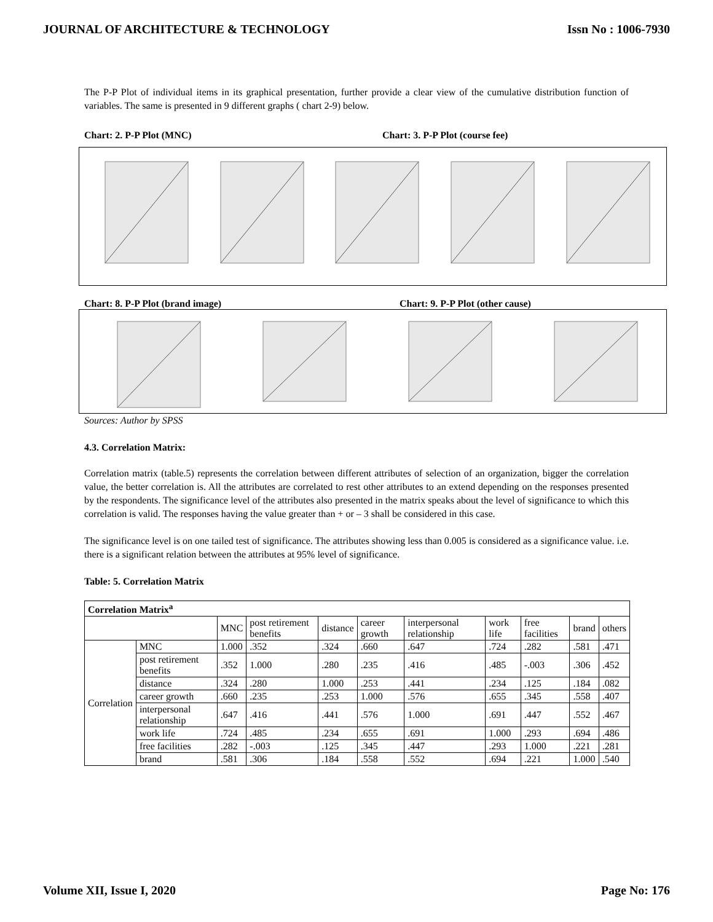JOURNAL OF ARCHITECTURE & TECHNOLOGY Issn No : 1006-7930
The P-P Plot of individual items in its graphical presentation, further provide a clear view of the cumulative distribution function of variables. The same is presented in 9 different graphs ( chart 2-9) below.
Chart: 2. P-P Plot (MNC) Chart: 3. P-P Plot (course fee)
Chart: 8. P-P Plot (brand image) Chart: 9. P-P Plot (other cause)
Sources: Author by SPSS
4.3. Correlation Matrix:
Correlation matrix (table.5) represents the correlation between different attributes of selection of an organization, bigger the correlation value, the better correlation is. All the attributes are correlated to rest other attributes to an extend depending on the responses presented by the respondents. The significance level of the attributes also presented in the matrix speaks about the level of significance to which this correlation is valid. The responses having the value greater than + or – 3 shall be considered in this case.
The significance level is on one tailed test of significance. The attributes showing less than 0.005 is considered as a significance value. i.e. there is a significant relation between the attributes at 95% level of significance.
Table: 5. Correlation Matrix
| Correlation Matrix<sup>a</sup> | | | | | | | | | | |
| --- | --- | --- | --- | --- | --- | --- | --- | --- | --- | --- |
| | | MNC | post retirement benefits | distance | career growth | interpersonal relationship | work life | free facilities | brand | others |
| Correlation | MNC | 1.000 | .352 | .324 | .660 | .647 | .724 | .282 | .581 | .471 |
| | post retirement benefits | .352 | 1.000 | .280 | .235 | .416 | .485 | -.003 | .306 | .452 |
| | distance | .324 | .280 | 1.000 | .253 | .441 | .234 | .125 | .184 | .082 |
| | career growth | .660 | .235 | .253 | 1.000 | .576 | .655 | .345 | .558 | .407 |
| | interpersonal relationship | .647 | .416 | .441 | .576 | 1.000 | .691 | .447 | .552 | .467 |
| | work life | .724 | .485 | .234 | .655 | .691 | 1.000 | .293 | .694 | .486 |
| | free facilities | .282 | -.003 | .125 | .345 | .447 | .293 | 1.000 | .221 | .281 |
| | brand | .581 | .306 | .184 | .558 | .552 | .694 | .221 | 1.000 | .540 |
Volume XII, Issue I, 2020 Page No: 176